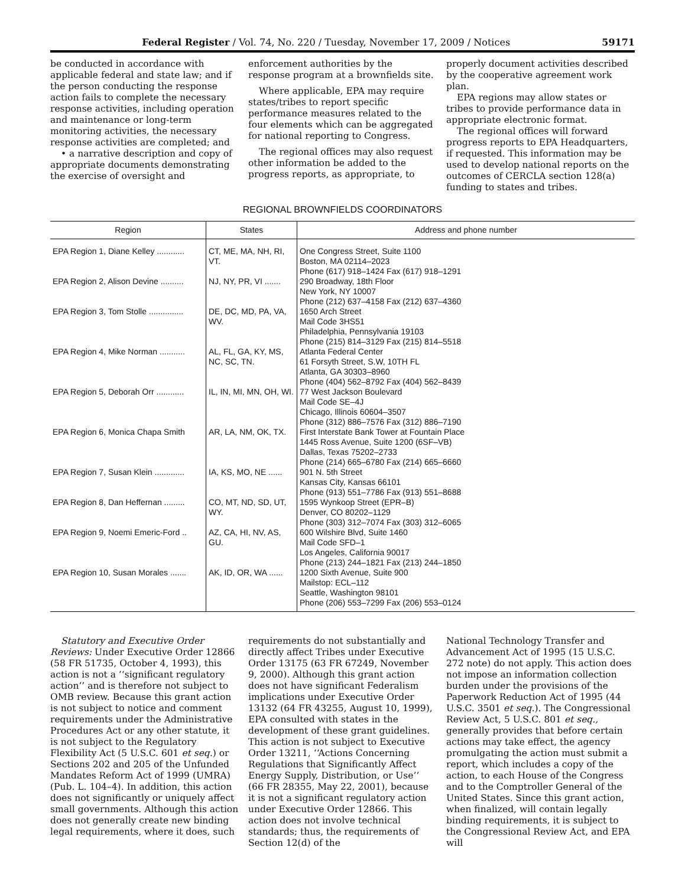Federal Register / Vol. 74, No. 220 / Tuesday, November 17, 2009 / Notices 59171
be conducted in accordance with applicable federal and state law; and if the person conducting the response action fails to complete the necessary response activities, including operation and maintenance or long-term monitoring activities, the necessary response activities are completed; and
• a narrative description and copy of appropriate documents demonstrating the exercise of oversight and
enforcement authorities by the response program at a brownfields site.
Where applicable, EPA may require states/tribes to report specific performance measures related to the four elements which can be aggregated for national reporting to Congress.
The regional offices may also request other information be added to the progress reports, as appropriate, to
properly document activities described by the cooperative agreement work plan.
EPA regions may allow states or tribes to provide performance data in appropriate electronic format.
The regional offices will forward progress reports to EPA Headquarters, if requested. This information may be used to develop national reports on the outcomes of CERCLA section 128(a) funding to states and tribes.
REGIONAL BROWNFIELDS COORDINATORS
| Region | States | Address and phone number |
| --- | --- | --- |
| EPA Region 1, Diane Kelley ............ | CT, ME, MA, NH, RI, VT. | One Congress Street, Suite 1100 Boston, MA 02114–2023 Phone (617) 918–1424 Fax (617) 918–1291 |
| EPA Region 2, Alison Devine .......... | NJ, NY, PR, VI ....... | 290 Broadway, 18th Floor New York, NY 10007 Phone (212) 637–4158 Fax (212) 637–4360 |
| EPA Region 3, Tom Stolle ............... | DE, DC, MD, PA, VA, WV. | 1650 Arch Street Mail Code 3HS51 Philadelphia, Pennsylvania 19103 Phone (215) 814–3129 Fax (215) 814–5518 |
| EPA Region 4, Mike Norman ........... | AL, FL, GA, KY, MS, NC, SC, TN. | Atlanta Federal Center 61 Forsyth Street, S.W, 10TH FL Atlanta, GA 30303–8960 Phone (404) 562–8792 Fax (404) 562–8439 |
| EPA Region 5, Deborah Orr ............ | IL, IN, MI, MN, OH, WI. | 77 West Jackson Boulevard Mail Code SE–4J Chicago, Illinois 60604–3507 Phone (312) 886–7576 Fax (312) 886–7190 |
| EPA Region 6, Monica Chapa Smith | AR, LA, NM, OK, TX. | First Interstate Bank Tower at Fountain Place 1445 Ross Avenue, Suite 1200 (6SF–VB) Dallas, Texas 75202–2733 Phone (214) 665–6780 Fax (214) 665–6660 |
| EPA Region 7, Susan Klein ............. | IA, KS, MO, NE ...... | 901 N. 5th Street Kansas City, Kansas 66101 Phone (913) 551–7786 Fax (913) 551–8688 |
| EPA Region 8, Dan Heffernan ......... | CO, MT, ND, SD, UT, WY. | 1595 Wynkoop Street (EPR–B) Denver, CO 80202–1129 Phone (303) 312–7074 Fax (303) 312–6065 |
| EPA Region 9, Noemi Emeric-Ford .. | AZ, CA, HI, NV, AS, GU. | 600 Wilshire Blvd, Suite 1460 Mail Code SFD–1 Los Angeles, California 90017 Phone (213) 244–1821 Fax (213) 244–1850 |
| EPA Region 10, Susan Morales ....... | AK, ID, OR, WA ...... | 1200 Sixth Avenue, Suite 900 Mailstop: ECL–112 Seattle, Washington 98101 Phone (206) 553–7299 Fax (206) 553–0124 |
Statutory and Executive Order Reviews: Under Executive Order 12866 (58 FR 51735, October 4, 1993), this action is not a ‘‘significant regulatory action’’ and is therefore not subject to OMB review. Because this grant action is not subject to notice and comment requirements under the Administrative Procedures Act or any other statute, it is not subject to the Regulatory Flexibility Act (5 U.S.C. 601 et seq.) or Sections 202 and 205 of the Unfunded Mandates Reform Act of 1999 (UMRA) (Pub. L. 104–4). In addition, this action does not significantly or uniquely affect small governments. Although this action does not generally create new binding legal requirements, where it does, such
requirements do not substantially and directly affect Tribes under Executive Order 13175 (63 FR 67249, November 9, 2000). Although this grant action does not have significant Federalism implications under Executive Order 13132 (64 FR 43255, August 10, 1999), EPA consulted with states in the development of these grant guidelines. This action is not subject to Executive Order 13211, ‘‘Actions Concerning Regulations that Significantly Affect Energy Supply, Distribution, or Use’’ (66 FR 28355, May 22, 2001), because it is not a significant regulatory action under Executive Order 12866. This action does not involve technical standards; thus, the requirements of Section 12(d) of the
National Technology Transfer and Advancement Act of 1995 (15 U.S.C. 272 note) do not apply. This action does not impose an information collection burden under the provisions of the Paperwork Reduction Act of 1995 (44 U.S.C. 3501 et seq.). The Congressional Review Act, 5 U.S.C. 801 et seq., generally provides that before certain actions may take effect, the agency promulgating the action must submit a report, which includes a copy of the action, to each House of the Congress and to the Comptroller General of the United States. Since this grant action, when finalized, will contain legally binding requirements, it is subject to the Congressional Review Act, and EPA will